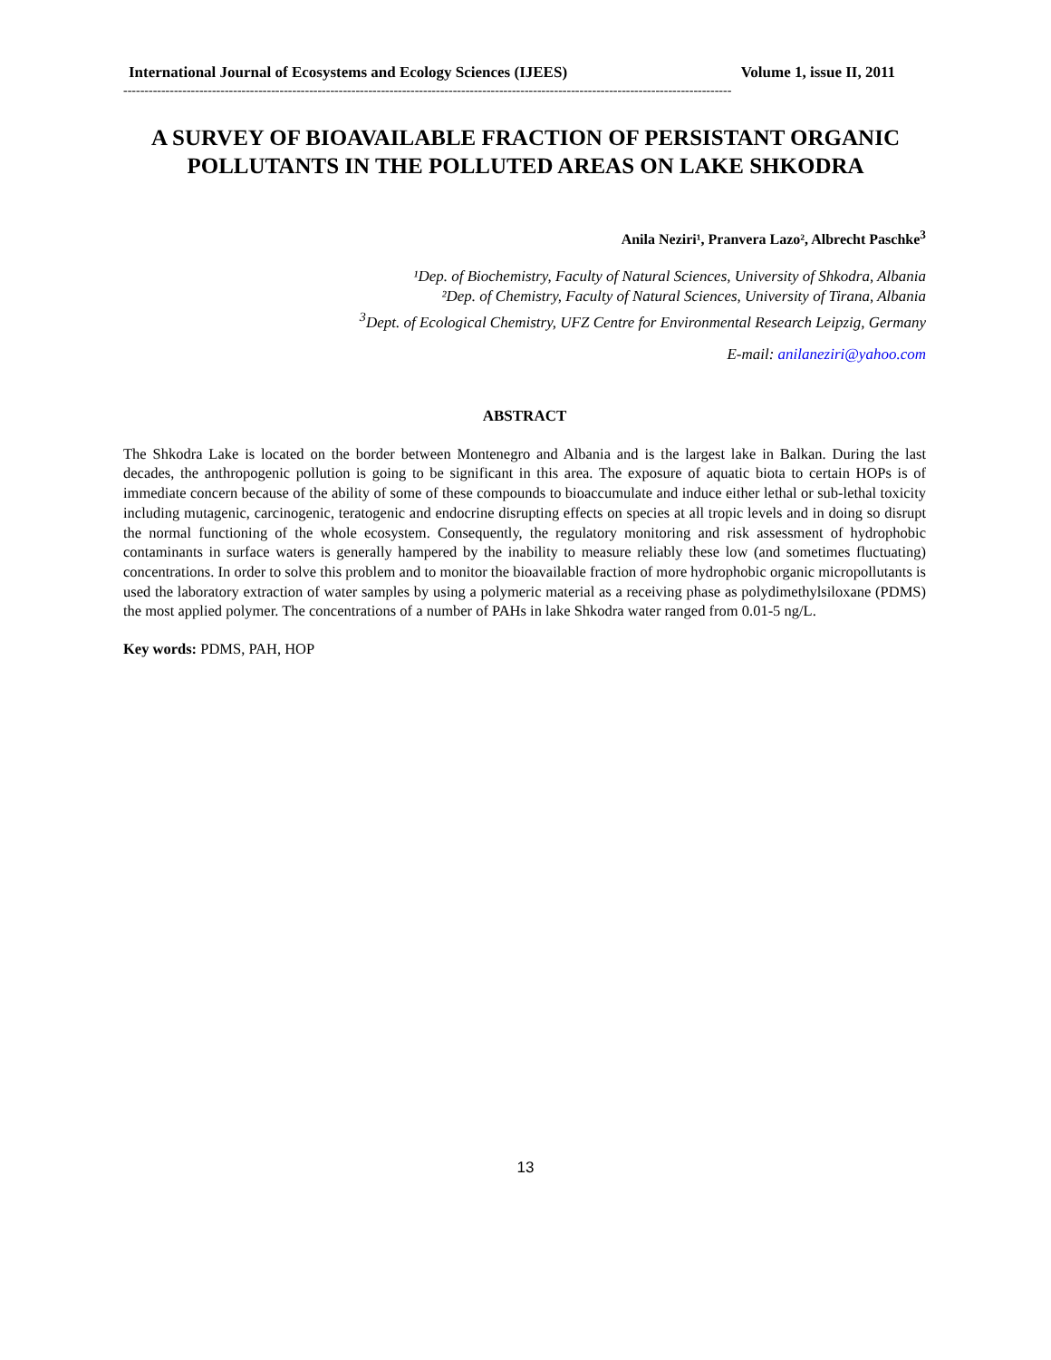International Journal of Ecosystems and Ecology Sciences (IJEES) Volume 1, issue II, 2011
------------------------------------------------------------------------------------------------------------------------------------------------
A SURVEY OF BIOAVAILABLE FRACTION OF PERSISTANT ORGANIC POLLUTANTS IN THE POLLUTED AREAS ON LAKE SHKODRA
Anila Neziri¹, Pranvera Lazo², Albrecht Paschke<sup>3</sup>
¹Dep. of Biochemistry, Faculty of Natural Sciences, University of Shkodra, Albania
²Dep. of Chemistry, Faculty of Natural Sciences, University of Tirana, Albania
<sup>3</sup> Dept. of Ecological Chemistry, UFZ Centre for Environmental Research Leipzig, Germany
E-mail: anilaneziri@yahoo.com
ABSTRACT
The Shkodra Lake is located on the border between Montenegro and Albania and is the largest lake in Balkan. During the last decades, the anthropogenic pollution is going to be significant in this area. The exposure of aquatic biota to certain HOPs is of immediate concern because of the ability of some of these compounds to bioaccumulate and induce either lethal or sub-lethal toxicity including mutagenic, carcinogenic, teratogenic and endocrine disrupting effects on species at all tropic levels and in doing so disrupt the normal functioning of the whole ecosystem. Consequently, the regulatory monitoring and risk assessment of hydrophobic contaminants in surface waters is generally hampered by the inability to measure reliably these low (and sometimes fluctuating) concentrations. In order to solve this problem and to monitor the bioavailable fraction of more hydrophobic organic micropollutants is used the laboratory extraction of water samples by using a polymeric material as a receiving phase as polydimethylsiloxane (PDMS) the most applied polymer. The concentrations of a number of PAHs in lake Shkodra water ranged from 0.01-5 ng/L.
Key words: PDMS, PAH, HOP
13